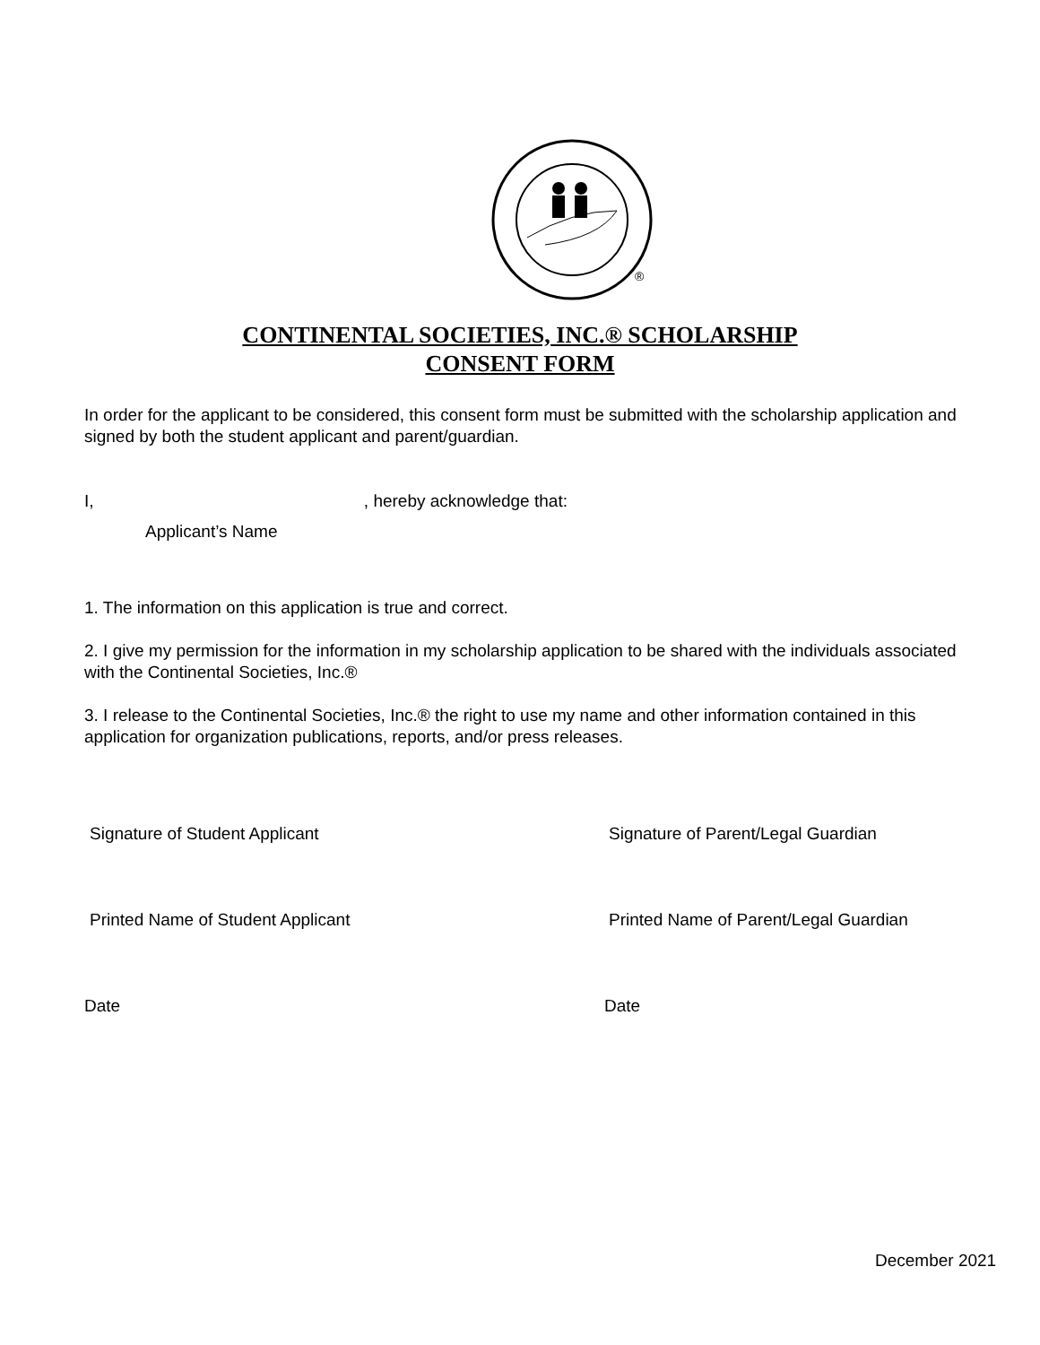®
CONTINENTAL SOCIETIES, INC.® SCHOLARSHIP
CONSENT FORM
In order for the applicant to be considered, this consent form must be submitted with the scholarship application and signed by both the student applicant and parent/guardian.
I, , hereby acknowledge that:
Applicant’s Name
1. The information on this application is true and correct.
2. I give my permission for the information in my scholarship application to be shared with the individuals associated with the Continental Societies, Inc.®
3. I release to the Continental Societies, Inc.® the right to use my name and other information contained in this application for organization publications, reports, and/or press releases.
Signature of Student Applicant
Signature of Parent/Legal Guardian
Printed Name of Student Applicant
Printed Name of Parent/Legal Guardian
Date Date
December 2021